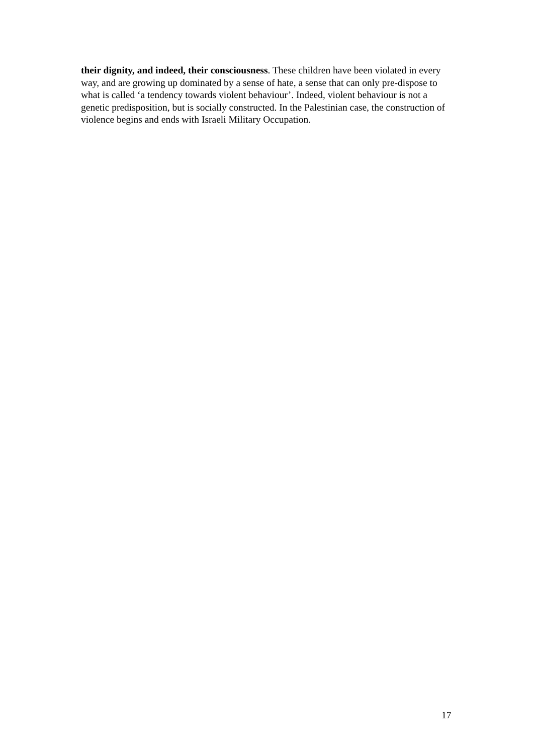their dignity, and indeed, their consciousness. These children have been violated in every way, and are growing up dominated by a sense of hate, a sense that can only pre-dispose to what is called ‘a tendency towards violent behaviour’. Indeed, violent behaviour is not a genetic predisposition, but is socially constructed. In the Palestinian case, the construction of violence begins and ends with Israeli Military Occupation.
17